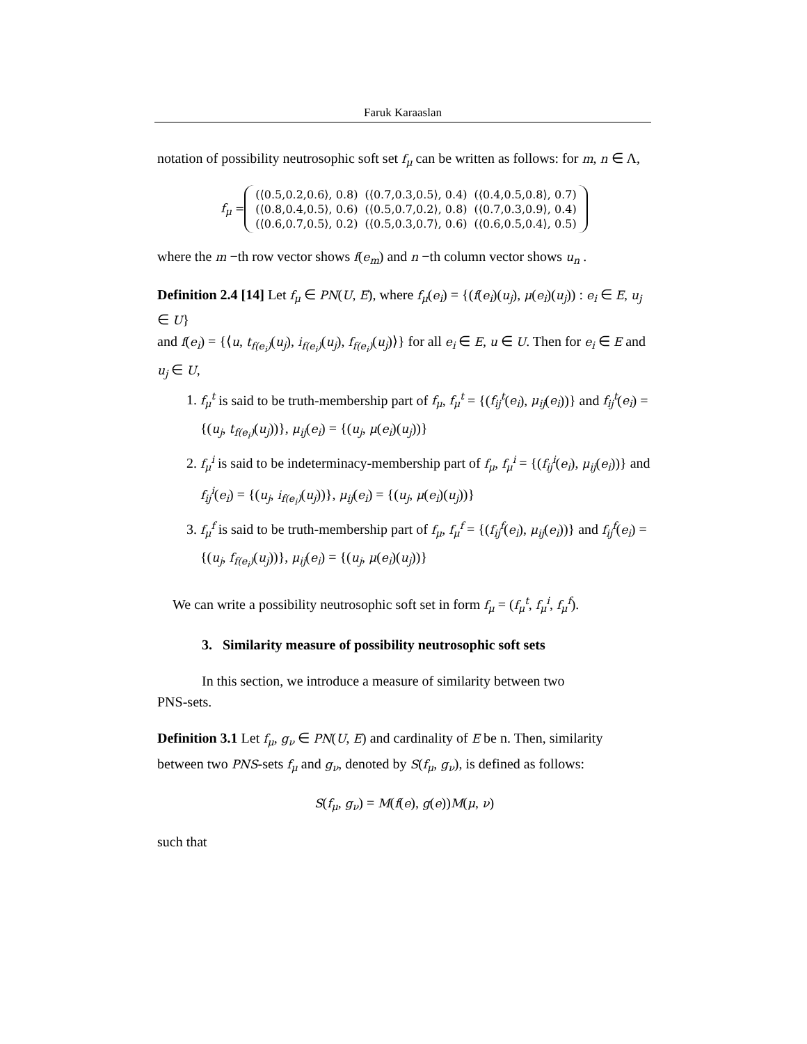Faruk Karaaslan
notation of possibility neutrosophic soft set f<sub>μ</sub> can be written as follows: for m, n ∈ Λ,
f<sub>μ</sub> =
| (⟨0.5,0.2,0.6⟩, 0.8) | (⟨0.7,0.3,0.5⟩, 0.4) | (⟨0.4,0.5,0.8⟩, 0.7) |
| (⟨0.8,0.4,0.5⟩, 0.6) | (⟨0.5,0.7,0.2⟩, 0.8) | (⟨0.7,0.3,0.9⟩, 0.4) |
| (⟨0.6,0.7,0.5⟩, 0.2) | (⟨0.5,0.3,0.7⟩, 0.6) | (⟨0.6,0.5,0.4⟩, 0.5) |
where the m −th row vector shows f(e<sub>m</sub>) and n −th column vector shows u<sub>n</sub> .
Definition 2.4 [14] Let f<sub>μ</sub> ∈ PN(U, E), where f<sub>μ</sub>(e<sub>i</sub>) = {(f(e<sub>i</sub>)(u<sub>j</sub>), μ(e<sub>i</sub>)(u<sub>j</sub>)) : e<sub>i</sub> ∈ E, u<sub>j</sub> ∈ U}
and f(e<sub>i</sub>) = {⟨u, t<sub>f(e<sub>i</sub>)</sub>(u<sub>j</sub>), i<sub>f(e<sub>i</sub>)</sub>(u<sub>j</sub>), f<sub>f(e<sub>i</sub>)</sub>(u<sub>j</sub>)⟩} for all e<sub>i</sub> ∈ E, u ∈ U. Then for e<sub>i</sub> ∈ E and u<sub>j</sub> ∈ U,
1. f<sub>μ</sub><sup>t</sup> is said to be truth-membership part of f<sub>μ</sub>, f<sub>μ</sub><sup>t</sup> = {(f<sub>ij</sub><sup>t</sup>(e<sub>i</sub>), μ<sub>ij</sub>(e<sub>i</sub>))} and f<sub>ij</sub><sup>t</sup>(e<sub>i</sub>) = {(u<sub>j</sub>, t<sub>f(e<sub>i</sub>)</sub>(u<sub>j</sub>))}, μ<sub>ij</sub>(e<sub>i</sub>) = {(u<sub>j</sub>, μ(e<sub>i</sub>)(u<sub>j</sub>))}
2. f<sub>μ</sub><sup>i</sup> is said to be indeterminacy-membership part of f<sub>μ</sub>, f<sub>μ</sub><sup>i</sup> = {(f<sub>ij</sub><sup>i</sup>(e<sub>i</sub>), μ<sub>ij</sub>(e<sub>i</sub>))} and f<sub>ij</sub><sup>i</sup>(e<sub>i</sub>) = {(u<sub>j</sub>, i<sub>f(e<sub>i</sub>)</sub>(u<sub>j</sub>))}, μ<sub>ij</sub>(e<sub>i</sub>) = {(u<sub>j</sub>, μ(e<sub>i</sub>)(u<sub>j</sub>))}
3. f<sub>μ</sub><sup>f</sup> is said to be truth-membership part of f<sub>μ</sub>, f<sub>μ</sub><sup>f</sup> = {(f<sub>ij</sub><sup>f</sup>(e<sub>i</sub>), μ<sub>ij</sub>(e<sub>i</sub>))} and f<sub>ij</sub><sup>f</sup>(e<sub>i</sub>) = {(u<sub>j</sub>, f<sub>f(e<sub>i</sub>)</sub>(u<sub>j</sub>))}, μ<sub>ij</sub>(e<sub>i</sub>) = {(u<sub>j</sub>, μ(e<sub>i</sub>)(u<sub>j</sub>))}
We can write a possibility neutrosophic soft set in form f<sub>μ</sub> = (f<sub>μ</sub><sup>t</sup>, f<sub>μ</sub><sup>i</sup>, f<sub>μ</sub><sup>f</sup>).
3. Similarity measure of possibility neutrosophic soft sets
In this section, we introduce a measure of similarity between two
PNS-sets.
Definition 3.1 Let f<sub>μ</sub>, g<sub>ν</sub> ∈ PN(U, E) and cardinality of E be n. Then, similarity between two PNS-sets f<sub>μ</sub> and g<sub>ν</sub>, denoted by S(f<sub>μ</sub>, g<sub>ν</sub>), is defined as follows:
S(f<sub>μ</sub>, g<sub>ν</sub>) = M(f(e), g(e))M(μ, ν)
such that